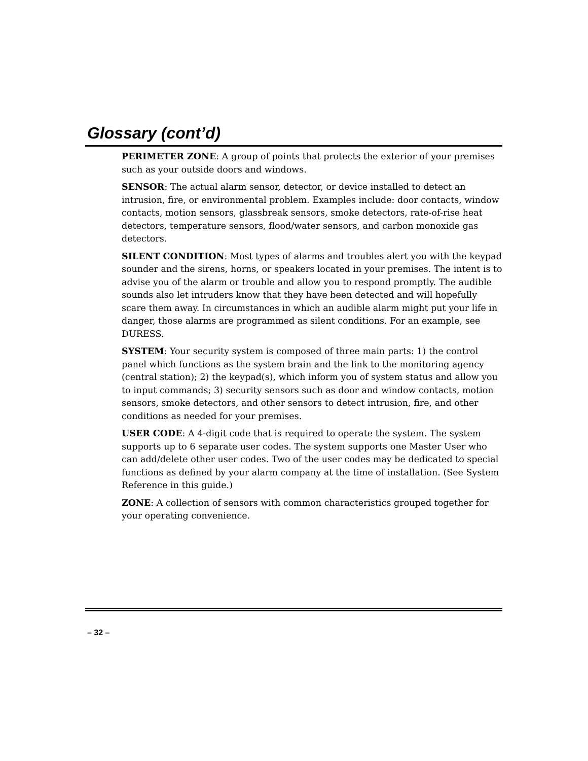Glossary (cont’d)
PERIMETER ZONE: A group of points that protects the exterior of your premises such as your outside doors and windows.
SENSOR: The actual alarm sensor, detector, or device installed to detect an intrusion, fire, or environmental problem. Examples include: door contacts, window contacts, motion sensors, glassbreak sensors, smoke detectors, rate-of-rise heat detectors, temperature sensors, flood/water sensors, and carbon monoxide gas detectors.
SILENT CONDITION: Most types of alarms and troubles alert you with the keypad sounder and the sirens, horns, or speakers located in your premises. The intent is to advise you of the alarm or trouble and allow you to respond promptly. The audible sounds also let intruders know that they have been detected and will hopefully scare them away. In circumstances in which an audible alarm might put your life in danger, those alarms are programmed as silent conditions. For an example, see DURESS.
SYSTEM: Your security system is composed of three main parts: 1) the control panel which functions as the system brain and the link to the monitoring agency (central station); 2) the keypad(s), which inform you of system status and allow you to input commands; 3) security sensors such as door and window contacts, motion sensors, smoke detectors, and other sensors to detect intrusion, fire, and other conditions as needed for your premises.
USER CODE: A 4-digit code that is required to operate the system. The system supports up to 6 separate user codes. The system supports one Master User who can add/delete other user codes. Two of the user codes may be dedicated to special functions as defined by your alarm company at the time of installation. (See System Reference in this guide.)
ZONE: A collection of sensors with common characteristics grouped together for your operating convenience.
– 32 –